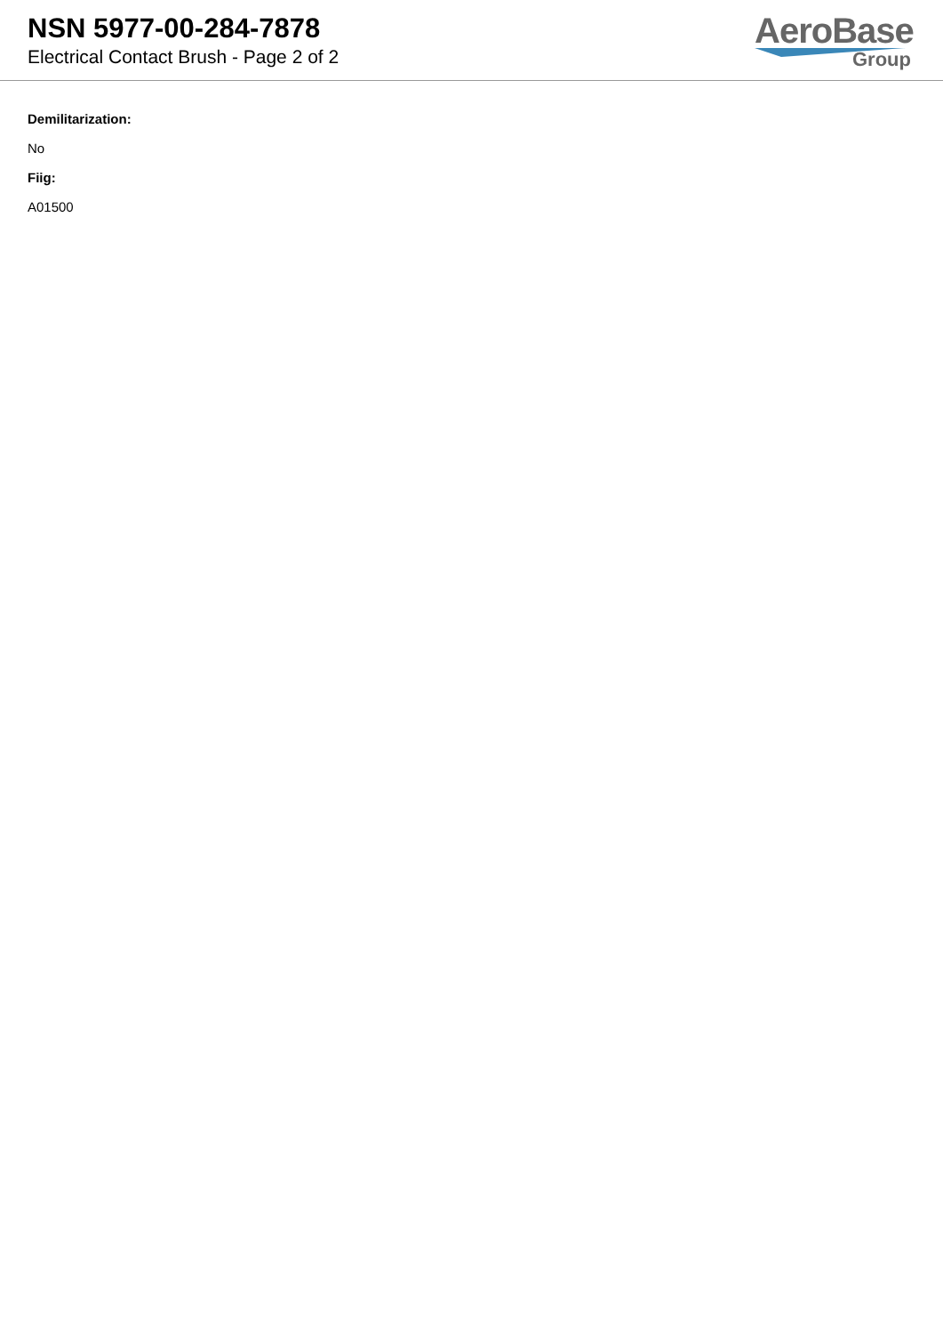NSN 5977-00-284-7878
Electrical Contact Brush - Page 2 of 2
AeroBase
Group
Demilitarization:
No
Fiig:
A01500